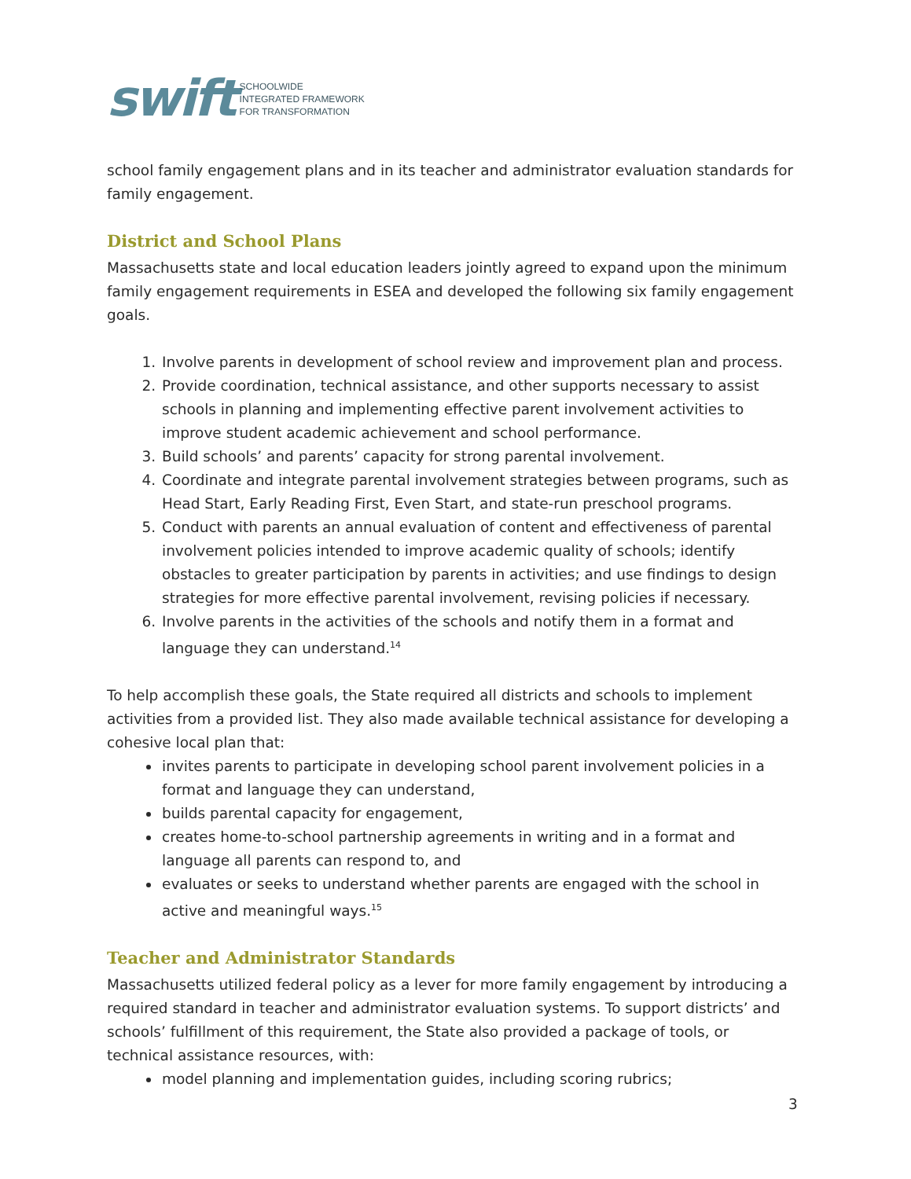swift
SCHOOLWIDE
INTEGRATED FRAMEWORK
FOR TRANSFORMATION
school family engagement plans and in its teacher and administrator evaluation standards for family engagement.
District and School Plans
Massachusetts state and local education leaders jointly agreed to expand upon the minimum family engagement requirements in ESEA and developed the following six family engagement goals.
1. Involve parents in development of school review and improvement plan and process.
2. Provide coordination, technical assistance, and other supports necessary to assist schools in planning and implementing effective parent involvement activities to improve student academic achievement and school performance.
3. Build schools’ and parents’ capacity for strong parental involvement.
4. Coordinate and integrate parental involvement strategies between programs, such as Head Start, Early Reading First, Even Start, and state-run preschool programs.
5. Conduct with parents an annual evaluation of content and effectiveness of parental involvement policies intended to improve academic quality of schools; identify obstacles to greater participation by parents in activities; and use findings to design strategies for more effective parental involvement, revising policies if necessary.
6. Involve parents in the activities of the schools and notify them in a format and language they can understand.<sup>14</sup>
To help accomplish these goals, the State required all districts and schools to implement activities from a provided list. They also made available technical assistance for developing a cohesive local plan that:
invites parents to participate in developing school parent involvement policies in a format and language they can understand,
builds parental capacity for engagement,
creates home-to-school partnership agreements in writing and in a format and language all parents can respond to, and
evaluates or seeks to understand whether parents are engaged with the school in active and meaningful ways.<sup>15</sup>
Teacher and Administrator Standards
Massachusetts utilized federal policy as a lever for more family engagement by introducing a required standard in teacher and administrator evaluation systems. To support districts’ and schools’ fulfillment of this requirement, the State also provided a package of tools, or technical assistance resources, with:
model planning and implementation guides, including scoring rubrics;
3